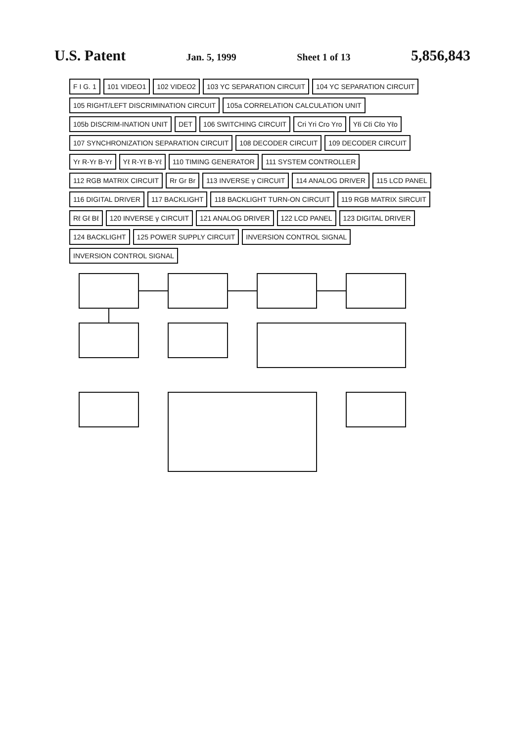U.S. Patent Jan. 5, 1999 Sheet 1 of 13 5,856,843
F I G. 1 101 VIDEO1 102 VIDEO2 103 YC SEPARATION CIRCUIT 104 YC SEPARATION CIRCUIT 105 RIGHT/LEFT DISCRIMINATION CIRCUIT 105a CORRELATION CALCULATION UNIT 105b DISCRIM-INATION UNIT DET 106 SWITCHING CIRCUIT Cri Yri Cro Yro Yℓi Cℓi Cℓo Yℓo 107 SYNCHRONIZATION SEPARATION CIRCUIT 108 DECODER CIRCUIT 109 DECODER CIRCUIT Yr R-Yr B-Yr Yℓ R-Yℓ B-Yℓ 110 TIMING GENERATOR 111 SYSTEM CONTROLLER 112 RGB MATRIX CIRCUIT Rr Gr Br 113 INVERSE γ CIRCUIT 114 ANALOG DRIVER 115 LCD PANEL 116 DIGITAL DRIVER 117 BACKLIGHT 118 BACKLIGHT TURN-ON CIRCUIT 119 RGB MATRIX SIRCUIT Rℓ Gℓ Bℓ 120 INVERSE γ CIRCUIT 121 ANALOG DRIVER 122 LCD PANEL 123 DIGITAL DRIVER 124 BACKLIGHT 125 POWER SUPPLY CIRCUIT INVERSION CONTROL SIGNAL INVERSION CONTROL SIGNAL